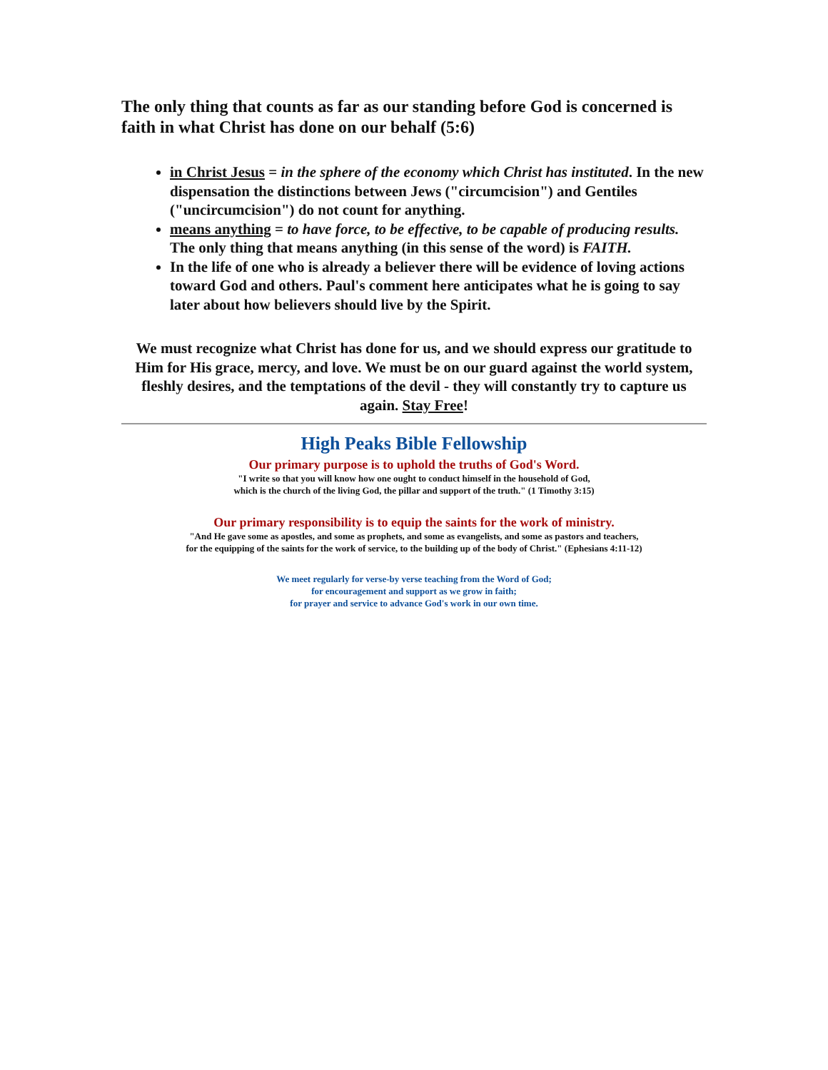The only thing that counts as far as our standing before God is concerned is faith in what Christ has done on our behalf (5:6)
in Christ Jesus = in the sphere of the economy which Christ has instituted. In the new dispensation the distinctions between Jews ("circumcision") and Gentiles ("uncircumcision") do not count for anything.
means anything = to have force, to be effective, to be capable of producing results. The only thing that means anything (in this sense of the word) is FAITH.
In the life of one who is already a believer there will be evidence of loving actions toward God and others. Paul's comment here anticipates what he is going to say later about how believers should live by the Spirit.
We must recognize what Christ has done for us, and we should express our gratitude to Him for His grace, mercy, and love. We must be on our guard against the world system, fleshly desires, and the temptations of the devil - they will constantly try to capture us again. Stay Free!
High Peaks Bible Fellowship
Our primary purpose is to uphold the truths of God's Word.
"I write so that you will know how one ought to conduct himself in the household of God,
which is the church of the living God, the pillar and support of the truth." (1 Timothy 3:15)
Our primary responsibility is to equip the saints for the work of ministry.
"And He gave some as apostles, and some as prophets, and some as evangelists, and some as pastors and teachers,
for the equipping of the saints for the work of service, to the building up of the body of Christ." (Ephesians 4:11-12)
We meet regularly for verse-by verse teaching from the Word of God;
for encouragement and support as we grow in faith;
for prayer and service to advance God's work in our own time.